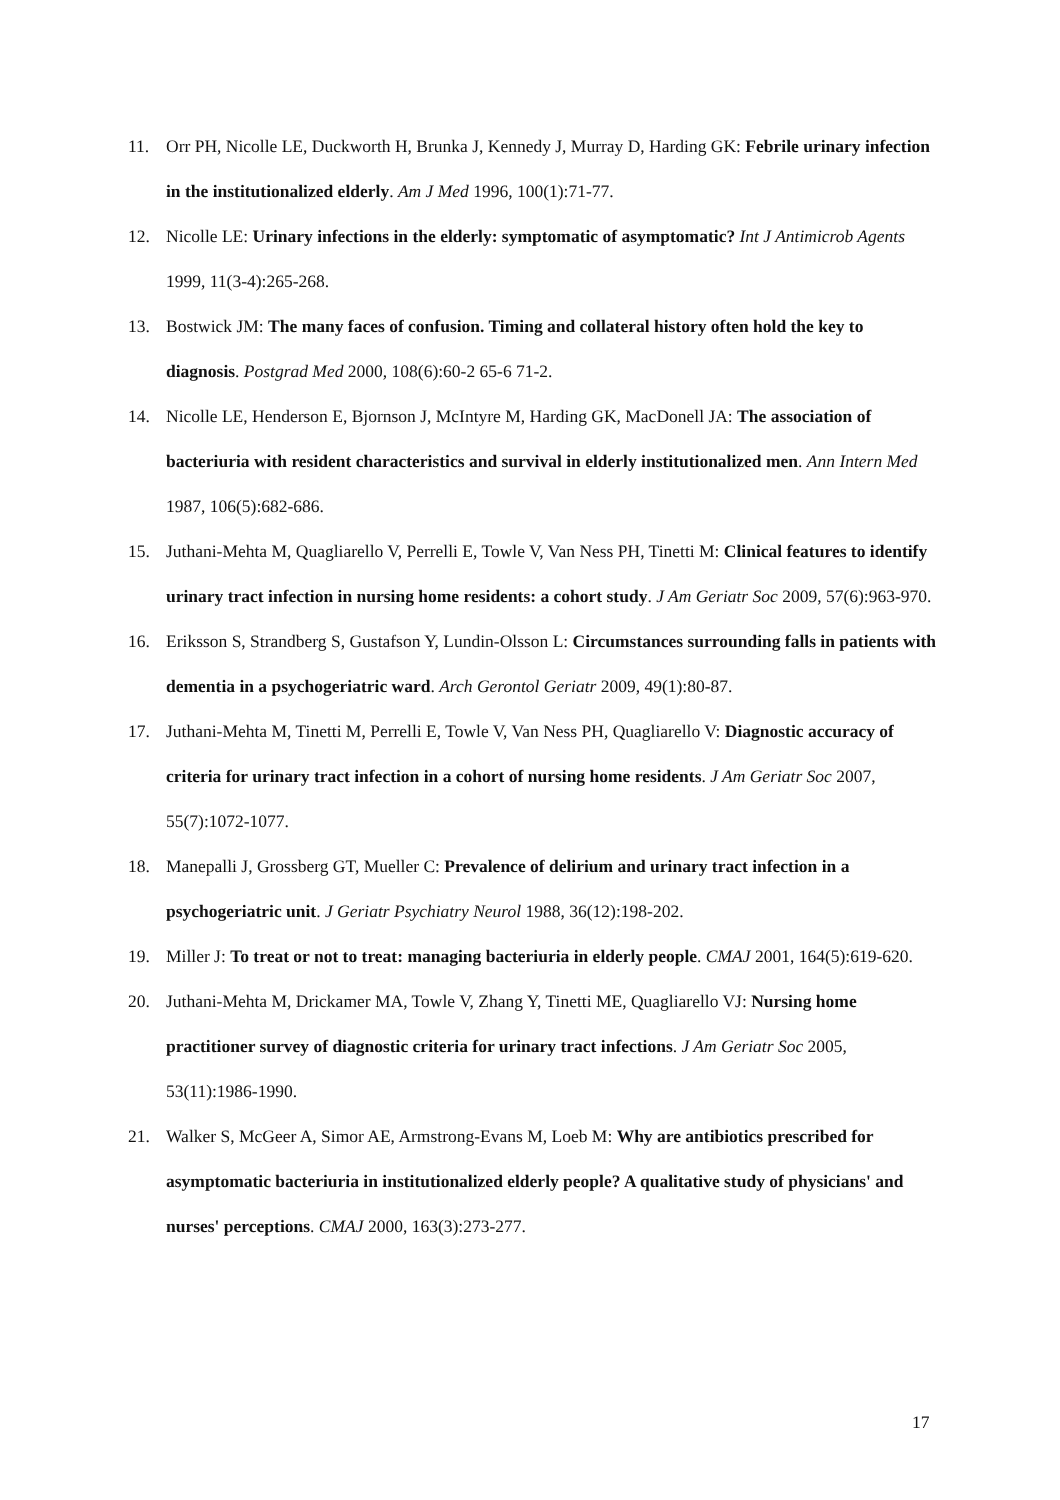11. Orr PH, Nicolle LE, Duckworth H, Brunka J, Kennedy J, Murray D, Harding GK: Febrile urinary infection in the institutionalized elderly. Am J Med 1996, 100(1):71-77.
12. Nicolle LE: Urinary infections in the elderly: symptomatic of asymptomatic? Int J Antimicrob Agents 1999, 11(3-4):265-268.
13. Bostwick JM: The many faces of confusion. Timing and collateral history often hold the key to diagnosis. Postgrad Med 2000, 108(6):60-2 65-6 71-2.
14. Nicolle LE, Henderson E, Bjornson J, McIntyre M, Harding GK, MacDonell JA: The association of bacteriuria with resident characteristics and survival in elderly institutionalized men. Ann Intern Med 1987, 106(5):682-686.
15. Juthani-Mehta M, Quagliarello V, Perrelli E, Towle V, Van Ness PH, Tinetti M: Clinical features to identify urinary tract infection in nursing home residents: a cohort study. J Am Geriatr Soc 2009, 57(6):963-970.
16. Eriksson S, Strandberg S, Gustafson Y, Lundin-Olsson L: Circumstances surrounding falls in patients with dementia in a psychogeriatric ward. Arch Gerontol Geriatr 2009, 49(1):80-87.
17. Juthani-Mehta M, Tinetti M, Perrelli E, Towle V, Van Ness PH, Quagliarello V: Diagnostic accuracy of criteria for urinary tract infection in a cohort of nursing home residents. J Am Geriatr Soc 2007, 55(7):1072-1077.
18. Manepalli J, Grossberg GT, Mueller C: Prevalence of delirium and urinary tract infection in a psychogeriatric unit. J Geriatr Psychiatry Neurol 1988, 36(12):198-202.
19. Miller J: To treat or not to treat: managing bacteriuria in elderly people. CMAJ 2001, 164(5):619-620.
20. Juthani-Mehta M, Drickamer MA, Towle V, Zhang Y, Tinetti ME, Quagliarello VJ: Nursing home practitioner survey of diagnostic criteria for urinary tract infections. J Am Geriatr Soc 2005, 53(11):1986-1990.
21. Walker S, McGeer A, Simor AE, Armstrong-Evans M, Loeb M: Why are antibiotics prescribed for asymptomatic bacteriuria in institutionalized elderly people? A qualitative study of physicians' and nurses' perceptions. CMAJ 2000, 163(3):273-277.
17